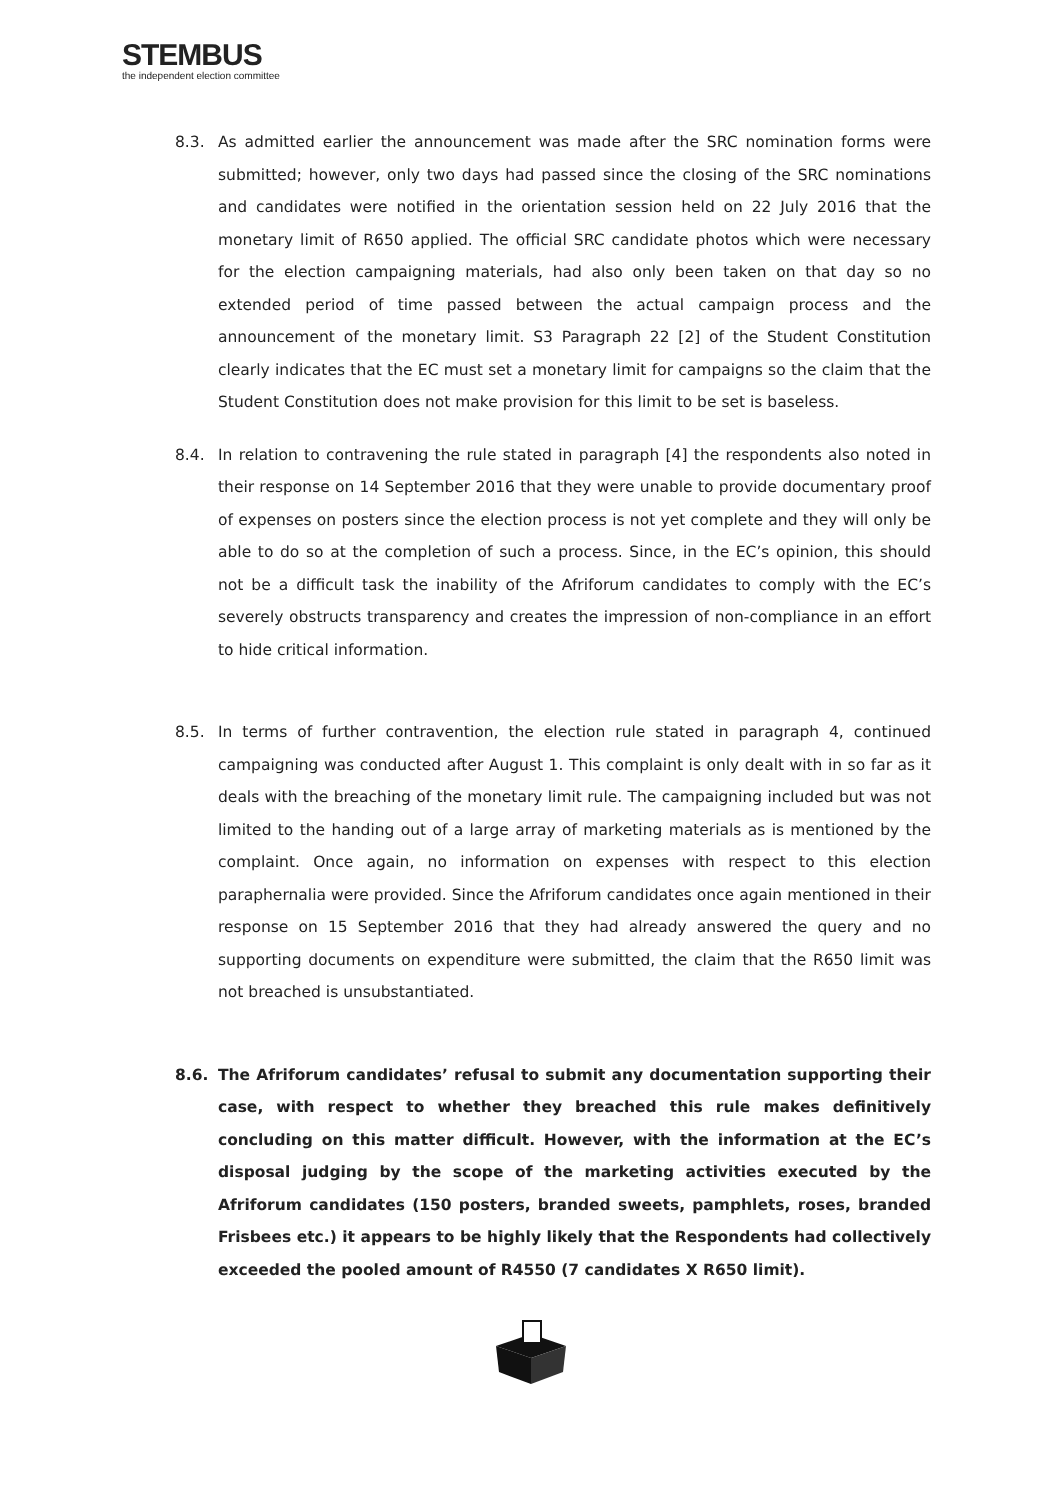STEMBUS
the independent election committee
8.3. As admitted earlier the announcement was made after the SRC nomination forms were submitted; however, only two days had passed since the closing of the SRC nominations and candidates were notified in the orientation session held on 22 July 2016 that the monetary limit of R650 applied. The official SRC candidate photos which were necessary for the election campaigning materials, had also only been taken on that day so no extended period of time passed between the actual campaign process and the announcement of the monetary limit. S3 Paragraph 22 [2] of the Student Constitution clearly indicates that the EC must set a monetary limit for campaigns so the claim that the Student Constitution does not make provision for this limit to be set is baseless.
8.4. In relation to contravening the rule stated in paragraph [4] the respondents also noted in their response on 14 September 2016 that they were unable to provide documentary proof of expenses on posters since the election process is not yet complete and they will only be able to do so at the completion of such a process. Since, in the EC’s opinion, this should not be a difficult task the inability of the Afriforum candidates to comply with the EC’s severely obstructs transparency and creates the impression of non-compliance in an effort to hide critical information.
8.5. In terms of further contravention, the election rule stated in paragraph 4, continued campaigning was conducted after August 1. This complaint is only dealt with in so far as it deals with the breaching of the monetary limit rule. The campaigning included but was not limited to the handing out of a large array of marketing materials as is mentioned by the complaint. Once again, no information on expenses with respect to this election paraphernalia were provided. Since the Afriforum candidates once again mentioned in their response on 15 September 2016 that they had already answered the query and no supporting documents on expenditure were submitted, the claim that the R650 limit was not breached is unsubstantiated.
8.6. The Afriforum candidates’ refusal to submit any documentation supporting their case, with respect to whether they breached this rule makes definitively concluding on this matter difficult. However, with the information at the EC’s disposal judging by the scope of the marketing activities executed by the Afriforum candidates (150 posters, branded sweets, pamphlets, roses, branded Frisbees etc.) it appears to be highly likely that the Respondents had collectively exceeded the pooled amount of R4550 (7 candidates X R650 limit).